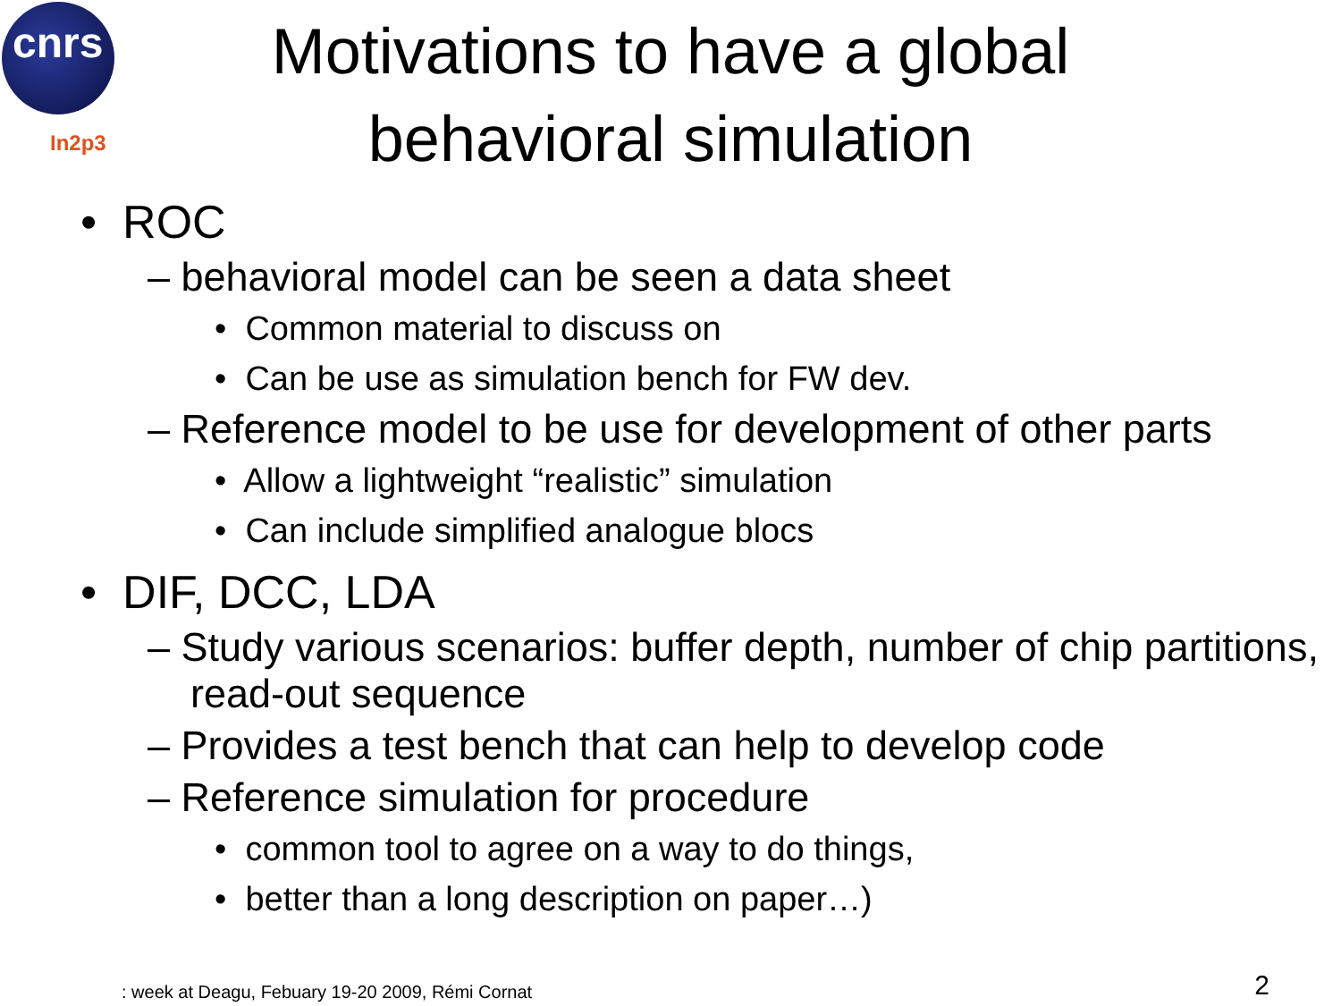cnrs
In2p3
Motivations to have a global behavioral simulation
• ROC
– behavioral model can be seen a data sheet
• Common material to discuss on
• Can be use as simulation bench for FW dev.
– Reference model to be use for development of other parts
• Allow a lightweight “realistic” simulation
• Can include simplified analogue blocs
• DIF, DCC, LDA
– Study various scenarios: buffer depth, number of chip partitions, read-out sequence
– Provides a test bench that can help to develop code
– Reference simulation for procedure
• common tool to agree on a way to do things,
• better than a long description on paper…)
: week at Deagu, Febuary 19-20 2009, Rémi Cornat 2